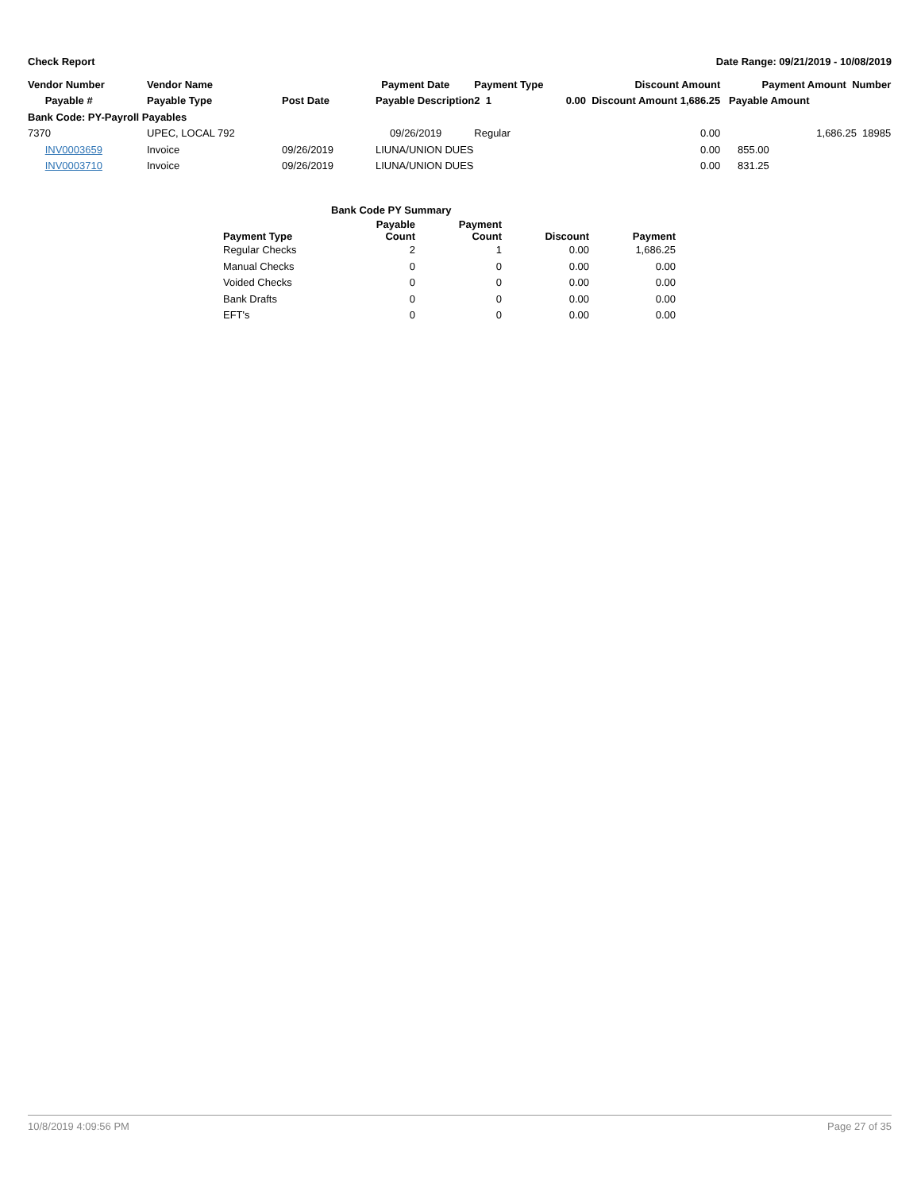Check Report Date Range: 09/21/2019 - 10/08/2019
| Vendor Number | Vendor Name | | Payment Date | Payment Type | Discount Amount | Payment Amount Number |
| --- | --- | --- | --- | --- | --- | --- |
| Payable # | Payable Type | Post Date | Payable Description | 2 1 | 0.00 Discount Amount 1,686.25 | Payable Amount |
| Bank Code: PY-Payroll Payables | | | | | | |
| 7370 | UPEC, LOCAL 792 | | 09/26/2019 | Regular | 0.00 | 1,686.25 18985 |
| INV0003659 | Invoice | 09/26/2019 | LIUNA/UNION DUES | | 0.00 | 855.00 |
| INV0003710 | Invoice | 09/26/2019 | LIUNA/UNION DUES | | 0.00 | 831.25 |
| Bank Code PY Summary | | | | |
| --- | --- | --- | --- | --- |
| Payment Type | Payable Count | Payment Count | Discount | Payment |
| Regular Checks | 2 | 1 | 0.00 | 1,686.25 |
| Manual Checks | 0 | 0 | 0.00 | 0.00 |
| Voided Checks | 0 | 0 | 0.00 | 0.00 |
| Bank Drafts | 0 | 0 | 0.00 | 0.00 |
| EFT's | 0 | 0 | 0.00 | 0.00 |
10/8/2019 4:09:56 PM Page 27 of 35